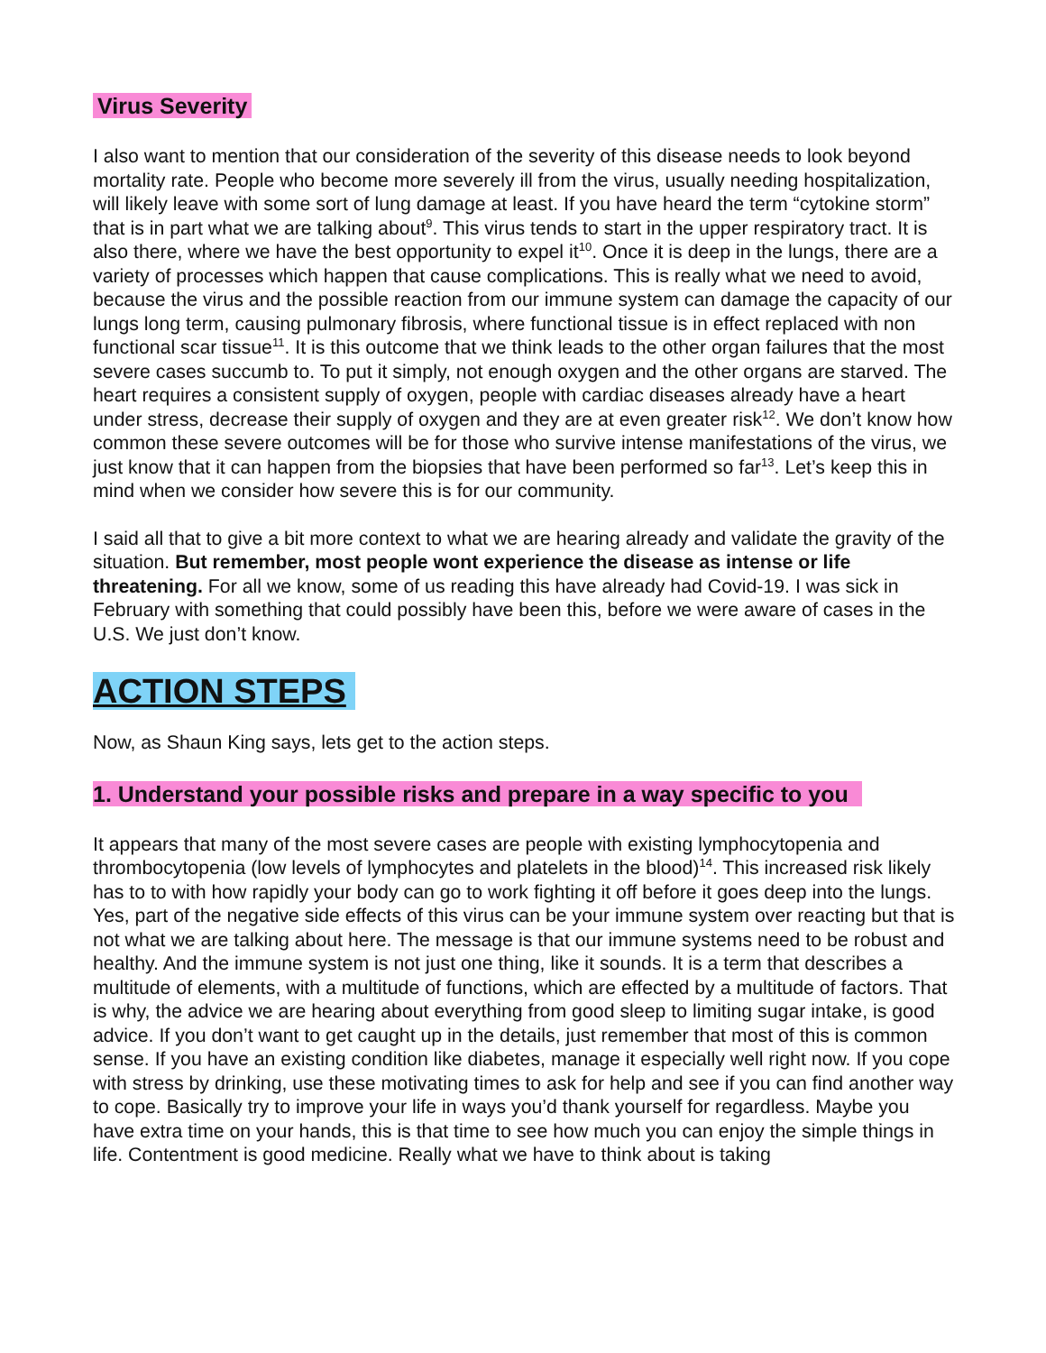Virus Severity
I also want to mention that our consideration of the severity of this disease needs to look beyond mortality rate. People who become more severely ill from the virus, usually needing hospitalization, will likely leave with some sort of lung damage at least. If you have heard the term “cytokine storm” that is in part what we are talking about<sup>9</sup>. This virus tends to start in the upper respiratory tract. It is also there, where we have the best opportunity to expel it<sup>10</sup>. Once it is deep in the lungs, there are a variety of processes which happen that cause complications. This is really what we need to avoid, because the virus and the possible reaction from our immune system can damage the capacity of our lungs long term, causing pulmonary fibrosis, where functional tissue is in effect replaced with non functional scar tissue<sup>11</sup>. It is this outcome that we think leads to the other organ failures that the most severe cases succumb to. To put it simply, not enough oxygen and the other organs are starved. The heart requires a consistent supply of oxygen, people with cardiac diseases already have a heart under stress, decrease their supply of oxygen and they are at even greater risk<sup>12</sup>. We don’t know how common these severe outcomes will be for those who survive intense manifestations of the virus, we just know that it can happen from the biopsies that have been performed so far<sup>13</sup>. Let’s keep this in mind when we consider how severe this is for our community.
I said all that to give a bit more context to what we are hearing already and validate the gravity of the situation. But remember, most people wont experience the disease as intense or life threatening. For all we know, some of us reading this have already had Covid-19. I was sick in February with something that could possibly have been this, before we were aware of cases in the U.S. We just don’t know.
ACTION STEPS
Now, as Shaun King says, lets get to the action steps.
1. Understand your possible risks and prepare in a way specific to you
It appears that many of the most severe cases are people with existing lymphocytopenia and thrombocytopenia (low levels of lymphocytes and platelets in the blood)<sup>14</sup>. This increased risk likely has to to with how rapidly your body can go to work fighting it off before it goes deep into the lungs. Yes, part of the negative side effects of this virus can be your immune system over reacting but that is not what we are talking about here. The message is that our immune systems need to be robust and healthy. And the immune system is not just one thing, like it sounds. It is a term that describes a multitude of elements, with a multitude of functions, which are effected by a multitude of factors. That is why, the advice we are hearing about everything from good sleep to limiting sugar intake, is good advice. If you don’t want to get caught up in the details, just remember that most of this is common sense. If you have an existing condition like diabetes, manage it especially well right now. If you cope with stress by drinking, use these motivating times to ask for help and see if you can find another way to cope. Basically try to improve your life in ways you’d thank yourself for regardless. Maybe you have extra time on your hands, this is that time to see how much you can enjoy the simple things in life. Contentment is good medicine. Really what we have to think about is taking